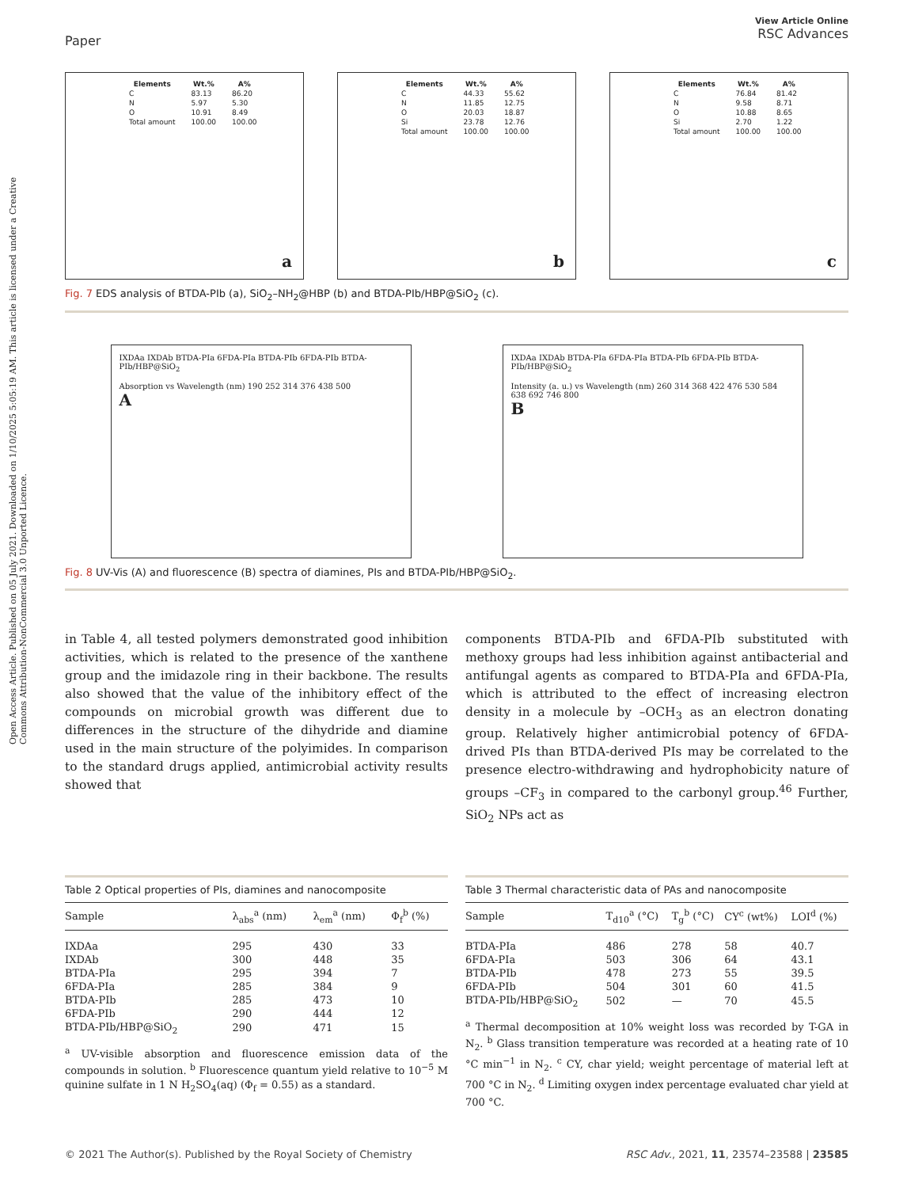Open Access Article. Published on 05 July 2021. Downloaded on 1/10/2025 5:05:19 AM. This article is licensed under a Creative Commons Attribution-NonCommercial 3.0 Unported Licence.
Paper
View Article Online
RSC Advances
| Elements | Wt.% | A% |
| --- | --- | --- |
| C | 83.13 | 86.20 |
| N | 5.97 | 5.30 |
| O | 10.91 | 8.49 |
| Total amount | 100.00 | 100.00 |
a
| Elements | Wt.% | A% |
| --- | --- | --- |
| C | 44.33 | 55.62 |
| N | 11.85 | 12.75 |
| O | 20.03 | 18.87 |
| Si | 23.78 | 12.76 |
| Total amount | 100.00 | 100.00 |
b
| Elements | Wt.% | A% |
| --- | --- | --- |
| C | 76.84 | 81.42 |
| N | 9.58 | 8.71 |
| O | 10.88 | 8.65 |
| Si | 2.70 | 1.22 |
| Total amount | 100.00 | 100.00 |
c
Fig. 7 EDS analysis of BTDA-PIb (a), SiO<sub>2</sub>–NH<sub>2</sub>@HBP (b) and BTDA-PIb/HBP@SiO<sub>2</sub> (c).
IXDAa IXDAb BTDA-PIa 6FDA-PIa BTDA-PIb 6FDA-PIb BTDA-PIb/HBP@SiO<sub>2</sub>
Absorption vs Wavelength (nm) 190 252 314 376 438 500
A
IXDAa IXDAb BTDA-PIa 6FDA-PIa BTDA-PIb 6FDA-PIb BTDA-PIb/HBP@SiO<sub>2</sub>
Intensity (a. u.) vs Wavelength (nm) 260 314 368 422 476 530 584 638 692 746 800
B
Fig. 8 UV-Vis (A) and fluorescence (B) spectra of diamines, PIs and BTDA-PIb/HBP@SiO<sub>2</sub>.
in Table 4, all tested polymers demonstrated good inhibition activities, which is related to the presence of the xanthene group and the imidazole ring in their backbone. The results also showed that the value of the inhibitory effect of the compounds on microbial growth was different due to differences in the structure of the dihydride and diamine used in the main structure of the polyimides. In comparison to the standard drugs applied, antimicrobial activity results showed that
components BTDA-PIb and 6FDA-PIb substituted with methoxy groups had less inhibition against antibacterial and antifungal agents as compared to BTDA-PIa and 6FDA-PIa, which is attributed to the effect of increasing electron density in a molecule by –OCH<sub>3</sub> as an electron donating group. Relatively higher antimicrobial potency of 6FDA-drived PIs than BTDA-derived PIs may be correlated to the presence electro-withdrawing and hydrophobicity nature of groups –CF<sub>3</sub> in compared to the carbonyl group.<sup>46</sup> Further, SiO<sub>2</sub> NPs act as
Table 2 Optical properties of PIs, diamines and nanocomposite
| Sample | λ<sub>abs</sub><sup>a</sup> (nm) | λ<sub>em</sub><sup>a</sup> (nm) | Φ<sub>f</sub><sup>b</sup> (%) |
| --- | --- | --- | --- |
| IXDAa | 295 | 430 | 33 |
| IXDAb | 300 | 448 | 35 |
| BTDA-PIa | 295 | 394 | 7 |
| 6FDA-PIa | 285 | 384 | 9 |
| BTDA-PIb | 285 | 473 | 10 |
| 6FDA-PIb | 290 | 444 | 12 |
| BTDA-PIb/HBP@SiO<sub>2</sub> | 290 | 471 | 15 |
<sup>a</sup> UV-visible absorption and fluorescence emission data of the compounds in solution. <sup>b</sup> Fluorescence quantum yield relative to 10<sup>−5</sup> M quinine sulfate in 1 N H<sub>2</sub>SO<sub>4</sub>(aq) (Φ<sub>f</sub> = 0.55) as a standard.
Table 3 Thermal characteristic data of PAs and nanocomposite
| Sample | T<sub>d10</sub><sup>a</sup> (°C) | T<sub>g</sub><sup>b</sup> (°C) | CY<sup>c</sup> (wt%) | LOI<sup>d</sup> (%) |
| --- | --- | --- | --- | --- |
| BTDA-PIa | 486 | 278 | 58 | 40.7 |
| 6FDA-PIa | 503 | 306 | 64 | 43.1 |
| BTDA-PIb | 478 | 273 | 55 | 39.5 |
| 6FDA-PIb | 504 | 301 | 60 | 41.5 |
| BTDA-PIb/HBP@SiO<sub>2</sub> | 502 | — | 70 | 45.5 |
<sup>a</sup> Thermal decomposition at 10% weight loss was recorded by T-GA in N<sub>2</sub>. <sup>b</sup> Glass transition temperature was recorded at a heating rate of 10 °C min<sup>−1</sup> in N<sub>2</sub>. <sup>c</sup> CY, char yield; weight percentage of material left at 700 °C in N<sub>2</sub>. <sup>d</sup> Limiting oxygen index percentage evaluated char yield at 700 °C.
© 2021 The Author(s). Published by the Royal Society of Chemistry RSC Adv., 2021, 11, 23574–23588 | 23585